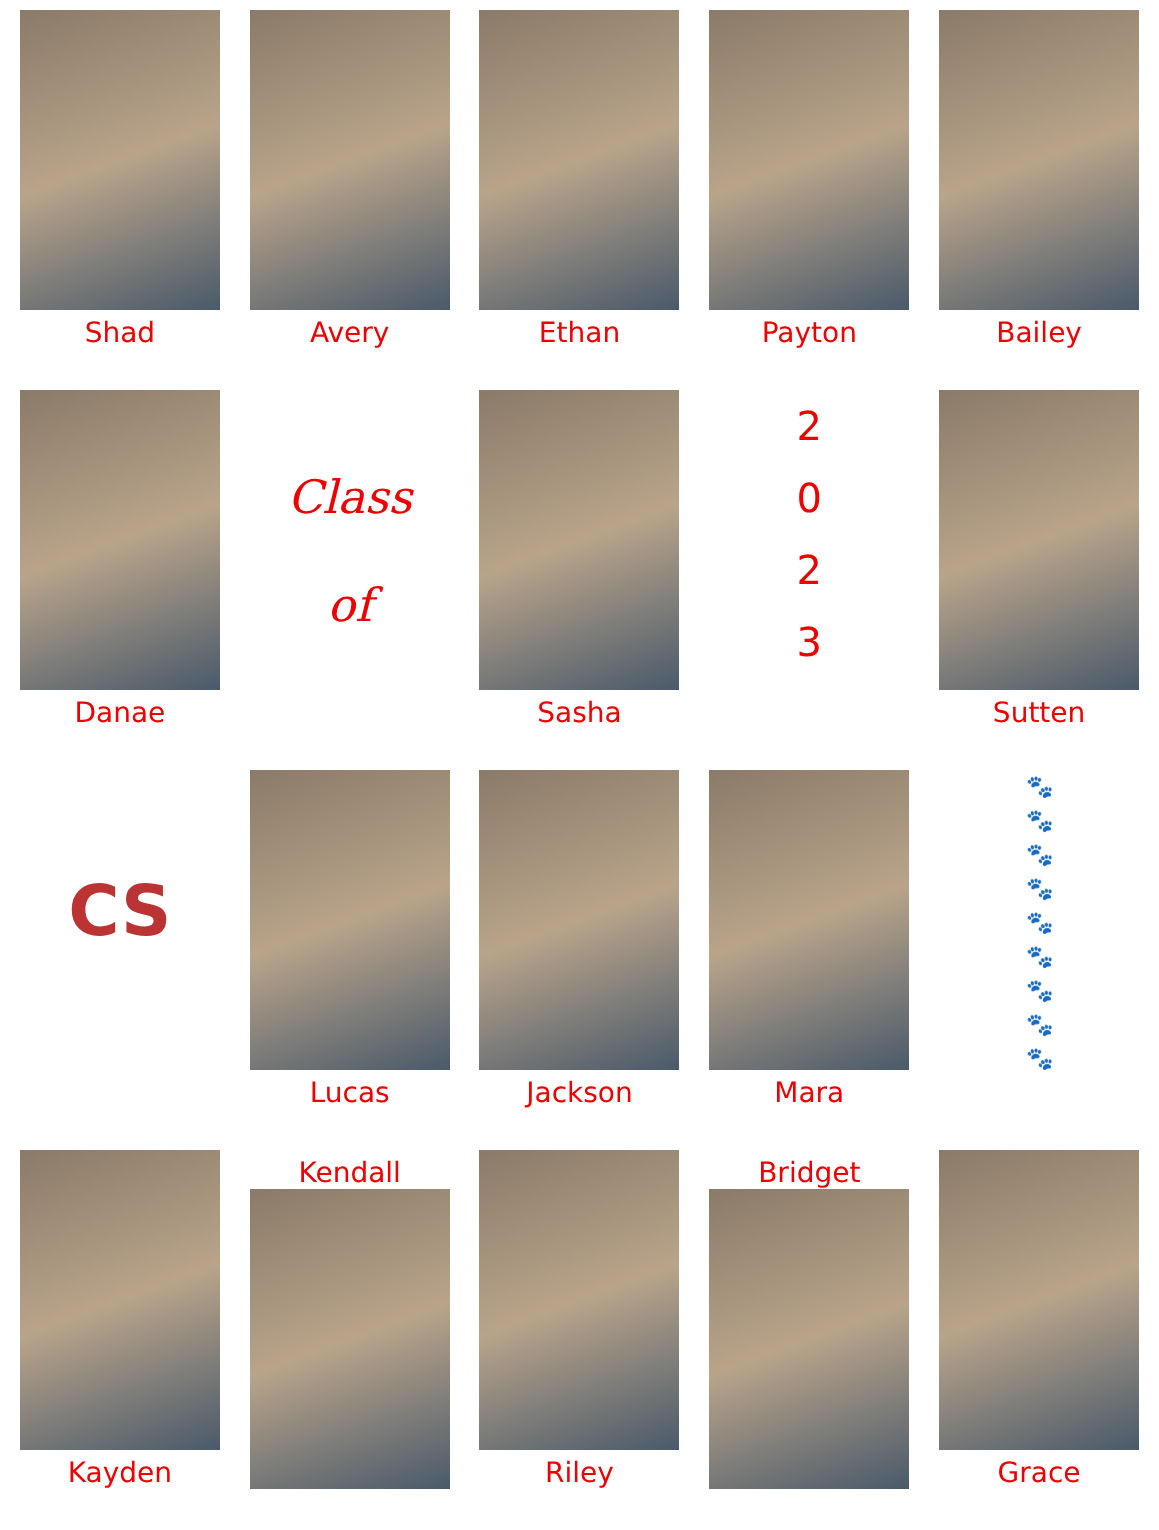Shad
Avery
Ethan
Payton
Bailey
Danae
Class
of
Sasha
2
0
2
3
Sutten
CS
Lucas
Jackson
Mara
🐾
🐾
🐾
🐾
🐾
🐾
🐾
🐾
🐾
Kayden
Kendall
Riley
Bridget
Grace